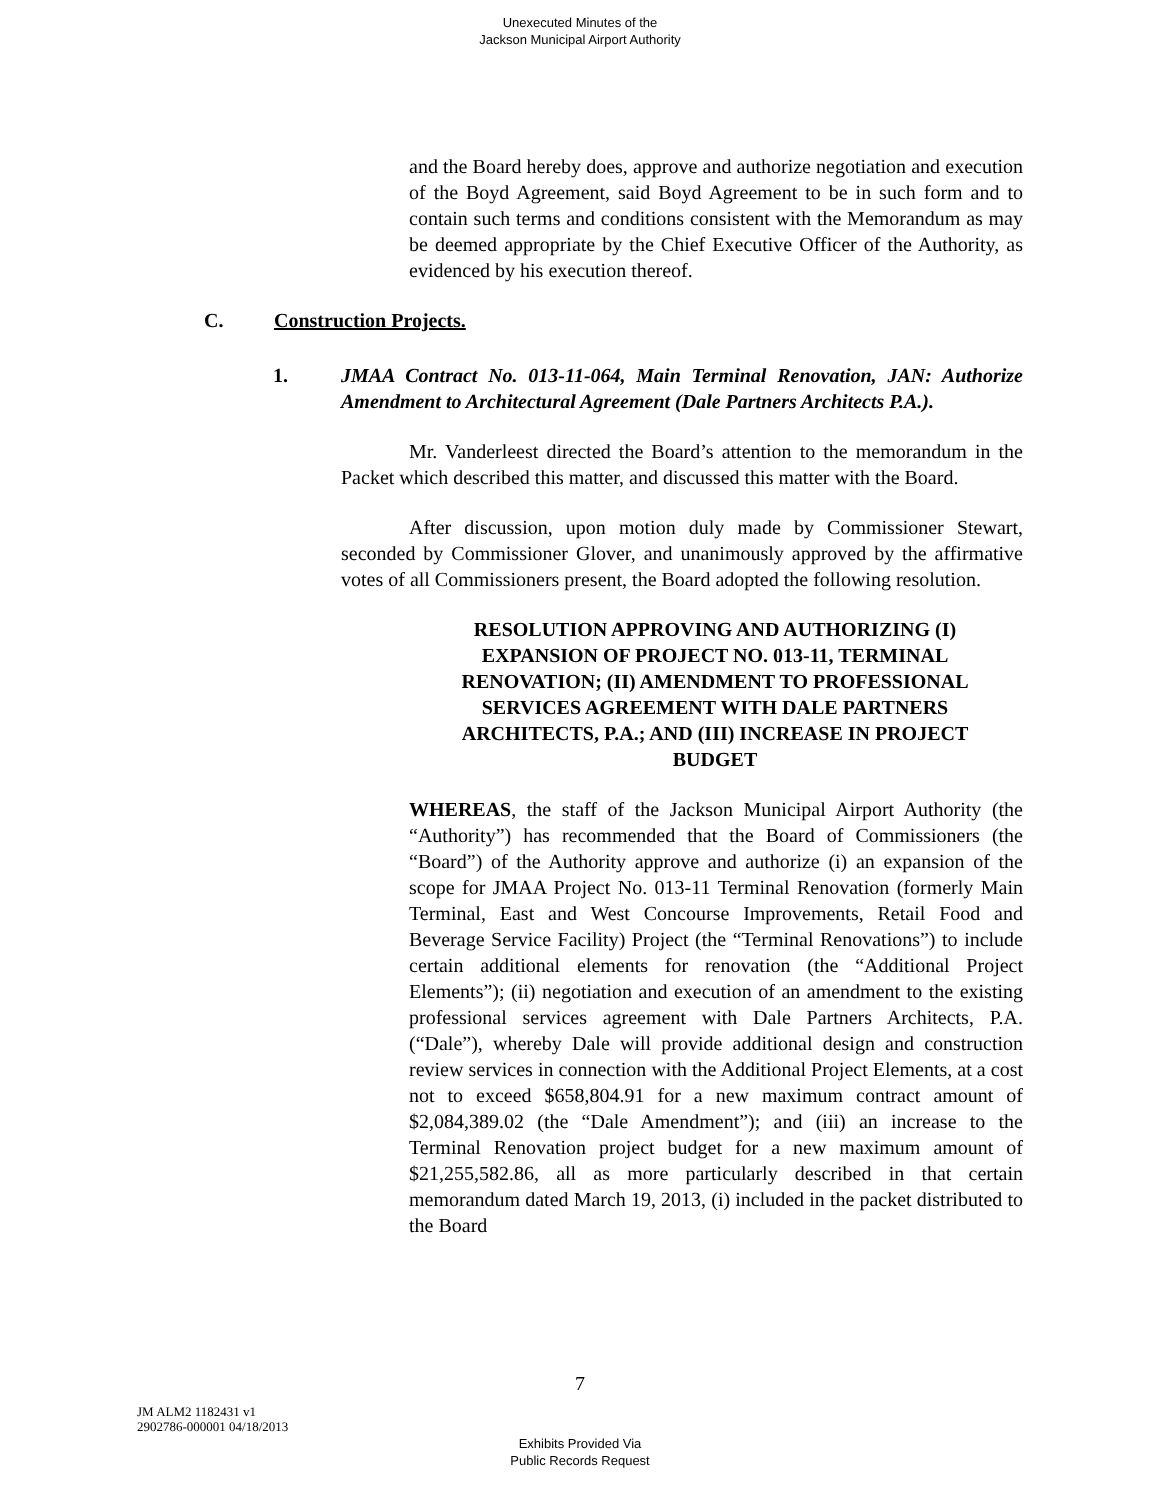Unexecuted Minutes of the
Jackson Municipal Airport Authority
and the Board hereby does, approve and authorize negotiation and execution of the Boyd Agreement, said Boyd Agreement to be in such form and to contain such terms and conditions consistent with the Memorandum as may be deemed appropriate by the Chief Executive Officer of the Authority, as evidenced by his execution thereof.
C. Construction Projects.
1. JMAA Contract No. 013-11-064, Main Terminal Renovation, JAN: Authorize Amendment to Architectural Agreement (Dale Partners Architects P.A.).
Mr. Vanderleest directed the Board’s attention to the memorandum in the Packet which described this matter, and discussed this matter with the Board.
After discussion, upon motion duly made by Commissioner Stewart, seconded by Commissioner Glover, and unanimously approved by the affirmative votes of all Commissioners present, the Board adopted the following resolution.
RESOLUTION APPROVING AND AUTHORIZING (I) EXPANSION OF PROJECT NO. 013-11, TERMINAL RENOVATION; (II) AMENDMENT TO PROFESSIONAL SERVICES AGREEMENT WITH DALE PARTNERS ARCHITECTS, P.A.; AND (III) INCREASE IN PROJECT BUDGET
WHEREAS, the staff of the Jackson Municipal Airport Authority (the “Authority”) has recommended that the Board of Commissioners (the “Board”) of the Authority approve and authorize (i) an expansion of the scope for JMAA Project No. 013-11 Terminal Renovation (formerly Main Terminal, East and West Concourse Improvements, Retail Food and Beverage Service Facility) Project (the “Terminal Renovations”) to include certain additional elements for renovation (the “Additional Project Elements”); (ii) negotiation and execution of an amendment to the existing professional services agreement with Dale Partners Architects, P.A. (“Dale”), whereby Dale will provide additional design and construction review services in connection with the Additional Project Elements, at a cost not to exceed $658,804.91 for a new maximum contract amount of $2,084,389.02 (the “Dale Amendment”); and (iii) an increase to the Terminal Renovation project budget for a new maximum amount of $21,255,582.86, all as more particularly described in that certain memorandum dated March 19, 2013, (i) included in the packet distributed to the Board
7
JM ALM2 1182431 v1
2902786-000001 04/18/2013
Exhibits Provided Via
Public Records Request